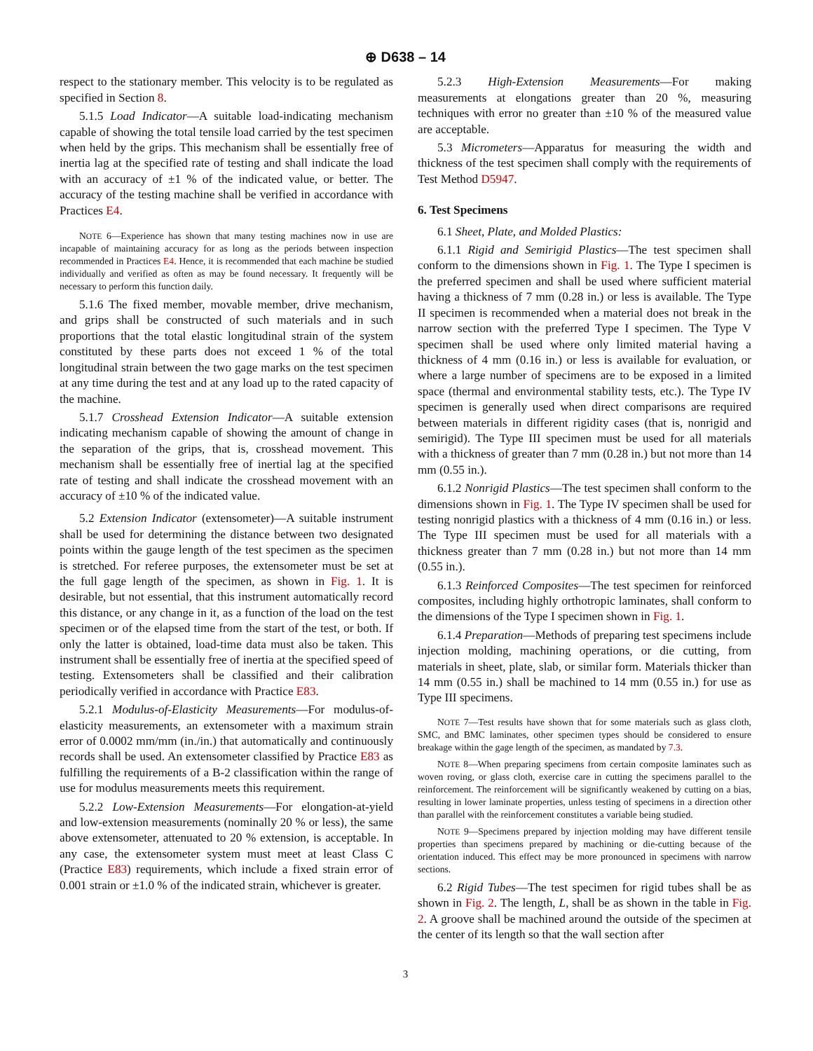⊕ D638 – 14
respect to the stationary member. This velocity is to be regulated as specified in Section 8.
5.1.5 Load Indicator—A suitable load-indicating mechanism capable of showing the total tensile load carried by the test specimen when held by the grips. This mechanism shall be essentially free of inertia lag at the specified rate of testing and shall indicate the load with an accuracy of ±1 % of the indicated value, or better. The accuracy of the testing machine shall be verified in accordance with Practices E4.
NOTE 6—Experience has shown that many testing machines now in use are incapable of maintaining accuracy for as long as the periods between inspection recommended in Practices E4. Hence, it is recommended that each machine be studied individually and verified as often as may be found necessary. It frequently will be necessary to perform this function daily.
5.1.6 The fixed member, movable member, drive mechanism, and grips shall be constructed of such materials and in such proportions that the total elastic longitudinal strain of the system constituted by these parts does not exceed 1 % of the total longitudinal strain between the two gage marks on the test specimen at any time during the test and at any load up to the rated capacity of the machine.
5.1.7 Crosshead Extension Indicator—A suitable extension indicating mechanism capable of showing the amount of change in the separation of the grips, that is, crosshead movement. This mechanism shall be essentially free of inertial lag at the specified rate of testing and shall indicate the crosshead movement with an accuracy of ±10 % of the indicated value.
5.2 Extension Indicator (extensometer)—A suitable instrument shall be used for determining the distance between two designated points within the gauge length of the test specimen as the specimen is stretched. For referee purposes, the extensometer must be set at the full gage length of the specimen, as shown in Fig. 1. It is desirable, but not essential, that this instrument automatically record this distance, or any change in it, as a function of the load on the test specimen or of the elapsed time from the start of the test, or both. If only the latter is obtained, load-time data must also be taken. This instrument shall be essentially free of inertia at the specified speed of testing. Extensometers shall be classified and their calibration periodically verified in accordance with Practice E83.
5.2.1 Modulus-of-Elasticity Measurements—For modulus-of-elasticity measurements, an extensometer with a maximum strain error of 0.0002 mm/mm (in./in.) that automatically and continuously records shall be used. An extensometer classified by Practice E83 as fulfilling the requirements of a B-2 classification within the range of use for modulus measurements meets this requirement.
5.2.2 Low-Extension Measurements—For elongation-at-yield and low-extension measurements (nominally 20 % or less), the same above extensometer, attenuated to 20 % extension, is acceptable. In any case, the extensometer system must meet at least Class C (Practice E83) requirements, which include a fixed strain error of 0.001 strain or ±1.0 % of the indicated strain, whichever is greater.
5.2.3 High-Extension Measurements—For making measurements at elongations greater than 20 %, measuring techniques with error no greater than ±10 % of the measured value are acceptable.
5.3 Micrometers—Apparatus for measuring the width and thickness of the test specimen shall comply with the requirements of Test Method D5947.
6. Test Specimens
6.1 Sheet, Plate, and Molded Plastics:
6.1.1 Rigid and Semirigid Plastics—The test specimen shall conform to the dimensions shown in Fig. 1. The Type I specimen is the preferred specimen and shall be used where sufficient material having a thickness of 7 mm (0.28 in.) or less is available. The Type II specimen is recommended when a material does not break in the narrow section with the preferred Type I specimen. The Type V specimen shall be used where only limited material having a thickness of 4 mm (0.16 in.) or less is available for evaluation, or where a large number of specimens are to be exposed in a limited space (thermal and environmental stability tests, etc.). The Type IV specimen is generally used when direct comparisons are required between materials in different rigidity cases (that is, nonrigid and semirigid). The Type III specimen must be used for all materials with a thickness of greater than 7 mm (0.28 in.) but not more than 14 mm (0.55 in.).
6.1.2 Nonrigid Plastics—The test specimen shall conform to the dimensions shown in Fig. 1. The Type IV specimen shall be used for testing nonrigid plastics with a thickness of 4 mm (0.16 in.) or less. The Type III specimen must be used for all materials with a thickness greater than 7 mm (0.28 in.) but not more than 14 mm (0.55 in.).
6.1.3 Reinforced Composites—The test specimen for reinforced composites, including highly orthotropic laminates, shall conform to the dimensions of the Type I specimen shown in Fig. 1.
6.1.4 Preparation—Methods of preparing test specimens include injection molding, machining operations, or die cutting, from materials in sheet, plate, slab, or similar form. Materials thicker than 14 mm (0.55 in.) shall be machined to 14 mm (0.55 in.) for use as Type III specimens.
NOTE 7—Test results have shown that for some materials such as glass cloth, SMC, and BMC laminates, other specimen types should be considered to ensure breakage within the gage length of the specimen, as mandated by 7.3.
NOTE 8—When preparing specimens from certain composite laminates such as woven roving, or glass cloth, exercise care in cutting the specimens parallel to the reinforcement. The reinforcement will be significantly weakened by cutting on a bias, resulting in lower laminate properties, unless testing of specimens in a direction other than parallel with the reinforcement constitutes a variable being studied.
NOTE 9—Specimens prepared by injection molding may have different tensile properties than specimens prepared by machining or die-cutting because of the orientation induced. This effect may be more pronounced in specimens with narrow sections.
6.2 Rigid Tubes—The test specimen for rigid tubes shall be as shown in Fig. 2. The length, L, shall be as shown in the table in Fig. 2. A groove shall be machined around the outside of the specimen at the center of its length so that the wall section after
3